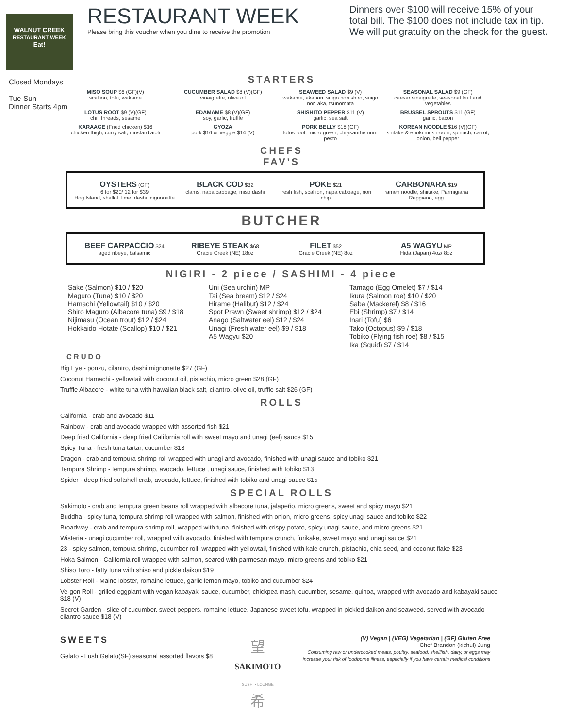WALNUT CREEK
RESTAURANT WEEK
Eat!
RESTAURANT WEEK
Please bring this voucher when you dine to receive the promotion
Dinners over $100 will receive 15% of your total bill. The $100 does not include tax in tip. We will put gratuity on the check for the guest.
Closed Mondays
Tue-Sun
Dinner Starts 4pm
STARTERS
MISO SOUP $6 (GF)(V)
scallion, tofu, wakame
CUCUMBER SALAD $8 (V)(GF)
vinaigrette, olive oil
SEAWEED SALAD $9 (V)
wakame, akanori, suigo nori shiro, suigo nori aka, tsunomata
SEASONAL SALAD $9 (GF)
caesar vinaigrette, seasonal fruit and vegetables
LOTUS ROOT $9 (V)(GF)
chili threads, sesame
EDAMAME $8 (V)(GF)
soy, garlic, truffle
SHISHITO PEPPER $11 (V)
garlic, sea salt
BRUSSEL SPROUTS $11 (GF)
garlic, bacon
KARAAGE (Fried chicken) $16
chicken thigh, curry salt, mustard aioli
GYOZA
pork $16 or veggie $14 (V)
PORK BELLY $18 (GF)
lotus root, micro green, chrysanthemum pesto
KOREAN NOODLE $16 (V)(GF)
shitake & enoki mushroom, spinach, carrot, onion, bell pepper
CHEFS
FAV'S
OYSTERS (GF)
6 for $20/ 12 for $39
Hog Island, shallot, lime, dashi mignonette
BLACK COD $32
clams, napa cabbage, miso dashi
POKE $21
fresh fish, scallion, napa cabbage, nori chip
CARBONARA $19
ramen noodle, shiitake, Parmigiana Reggiano, egg
BUTCHER
BEEF CARPACCIO $24
aged ribeye, balsamic
RIBEYE STEAK $68
Gracie Creek (NE) 18oz
FILET $52
Gracie Creek (NE) 8oz
A5 WAGYU MP
Hida (Japan) 4oz/ 8oz
NIGIRI - 2 piece / SASHIMI - 4 piece
Sake (Salmon) $10 / $20
Maguro (Tuna) $10 / $20
Hamachi (Yellowtail) $10 / $20
Shiro Maguro (Albacore tuna) $9 / $18
Nijimasu (Ocean trout) $12 / $24
Hokkaido Hotate (Scallop) $10 / $21
Uni (Sea urchin) MP
Tai (Sea bream) $12 / $24
Hirame (Halibut) $12 / $24
Spot Prawn (Sweet shrimp) $12 / $24
Anago (Saltwater eel) $12 / $24
Unagi (Fresh water eel) $9 / $18
A5 Wagyu $20
Tamago (Egg Omelet) $7 / $14
Ikura (Salmon roe) $10 / $20
Saba (Mackerel) $8 / $16
Ebi (Shrimp) $7 / $14
Inari (Tofu) $6
Tako (Octopus) $9 / $18
Tobiko (Flying fish roe) $8 / $15
Ika (Squid) $7 / $14
CRUDO
Big Eye - ponzu, cilantro, dashi mignonette $27 (GF)
Coconut Hamachi - yellowtail with coconut oil, pistachio, micro green $28 (GF)
Truffle Albacore - white tuna with hawaiian black salt, cilantro, olive oil, truffle salt $26 (GF)
ROLLS
California - crab and avocado $11
Rainbow - crab and avocado wrapped with assorted fish $21
Deep fried California - deep fried California roll with sweet mayo and unagi (eel) sauce $15
Spicy Tuna - fresh tuna tartar, cucumber $13
Dragon - crab and tempura shrimp roll wrapped with unagi and avocado, finished with unagi sauce and tobiko $21
Tempura Shrimp - tempura shrimp, avocado, lettuce , unagi sauce, finished with tobiko $13
Spider - deep fried softshell crab, avocado, lettuce, finished with tobiko and unagi sauce $15
SPECIAL ROLLS
Sakimoto - crab and tempura green beans roll wrapped with albacore tuna, jalapeño, micro greens, sweet and spicy mayo $21
Buddha - spicy tuna, tempura shrimp roll wrapped with salmon, finished with onion, micro greens, spicy unagi sauce and tobiko $22
Broadway - crab and tempura shrimp roll, wrapped with tuna, finished with crispy potato, spicy unagi sauce, and micro greens $21
Wisteria - unagi cucumber roll, wrapped with avocado, finished with tempura crunch, furikake, sweet mayo and unagi sauce $21
23 - spicy salmon, tempura shrimp, cucumber roll, wrapped with yellowtail, finished with kale crunch, pistachio, chia seed, and coconut flake $23
Hoka Salmon - California roll wrapped with salmon, seared with parmesan mayo, micro greens and tobiko $21
Shiso Toro - fatty tuna with shiso and pickle daikon $19
Lobster Roll - Maine lobster, romaine lettuce, garlic lemon mayo, tobiko and cucumber $24
Ve-gon Roll - grilled eggplant with vegan kabayaki sauce, cucumber, chickpea mash, cucumber, sesame, quinoa, wrapped with avocado and kabayaki sauce $18 (V)
Secret Garden - slice of cucumber, sweet peppers, romaine lettuce, Japanese sweet tofu, wrapped in pickled daikon and seaweed, served with avocado cilantro sauce $18 (V)
SWEETS
Gelato - Lush Gelato(SF) seasonal assorted flavors $8
望
SAKIMOTO
SUSHI • LOUNGE
希
(V) Vegan | (VEG) Vegetarian | (GF) Gluten Free
Chef Brandon (kichul) Jung
Consuming raw or undercooked meats, poultry, seafood, shellfish, dairy, or eggs may
increase your risk of foodborne illness, especially if you have certain medical conditions